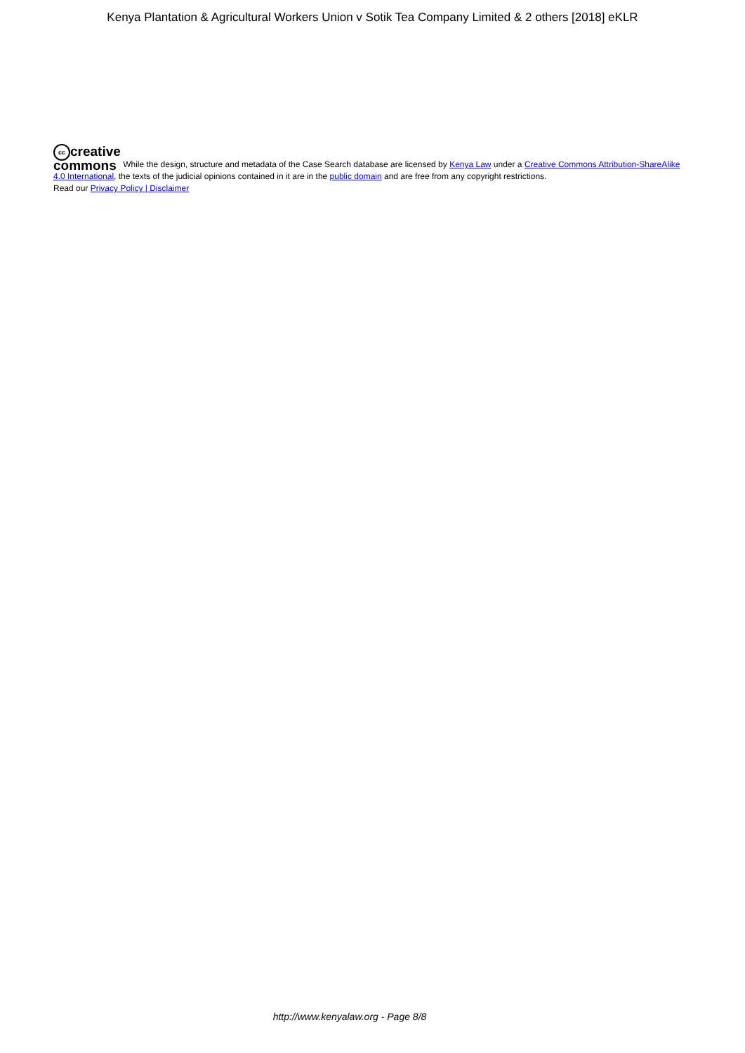Kenya Plantation & Agricultural Workers Union v Sotik Tea Company Limited & 2 others [2018] eKLR
cc creative
commons While the design, structure and metadata of the Case Search database are licensed by Kenya Law under a Creative Commons Attribution-ShareAlike 4.0 International, the texts of the judicial opinions contained in it are in the public domain and are free from any copyright restrictions.
Read our Privacy Policy | Disclaimer
http://www.kenyalaw.org - Page 8/8